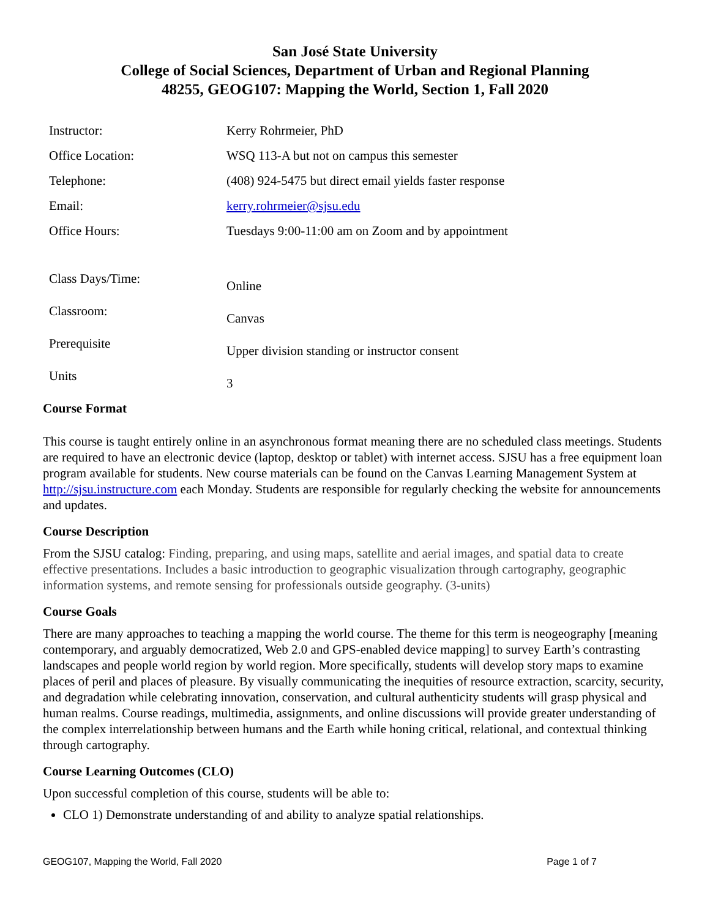San José State University
College of Social Sciences, Department of Urban and Regional Planning
48255, GEOG107: Mapping the World, Section 1, Fall 2020
| Instructor: | Kerry Rohrmeier, PhD |
| Office Location: | WSQ 113-A but not on campus this semester |
| Telephone: | (408) 924-5475 but direct email yields faster response |
| Email: | kerry.rohrmeier@sjsu.edu |
| Office Hours: | Tuesdays 9:00-11:00 am on Zoom and by appointment |
| Class Days/Time: | Online |
| Classroom: | Canvas |
| Prerequisite | Upper division standing or instructor consent |
| Units | 3 |
Course Format
This course is taught entirely online in an asynchronous format meaning there are no scheduled class meetings. Students are required to have an electronic device (laptop, desktop or tablet) with internet access. SJSU has a free equipment loan program available for students. New course materials can be found on the Canvas Learning Management System at http://sjsu.instructure.com each Monday. Students are responsible for regularly checking the website for announcements and updates.
Course Description
From the SJSU catalog: Finding, preparing, and using maps, satellite and aerial images, and spatial data to create effective presentations. Includes a basic introduction to geographic visualization through cartography, geographic information systems, and remote sensing for professionals outside geography. (3-units)
Course Goals
There are many approaches to teaching a mapping the world course. The theme for this term is neogeography [meaning contemporary, and arguably democratized, Web 2.0 and GPS-enabled device mapping] to survey Earth’s contrasting landscapes and people world region by world region. More specifically, students will develop story maps to examine places of peril and places of pleasure. By visually communicating the inequities of resource extraction, scarcity, security, and degradation while celebrating innovation, conservation, and cultural authenticity students will grasp physical and human realms. Course readings, multimedia, assignments, and online discussions will provide greater understanding of the complex interrelationship between humans and the Earth while honing critical, relational, and contextual thinking through cartography.
Course Learning Outcomes (CLO)
Upon successful completion of this course, students will be able to:
CLO 1) Demonstrate understanding of and ability to analyze spatial relationships.
GEOG107, Mapping the World, Fall 2020 Page 1 of 7